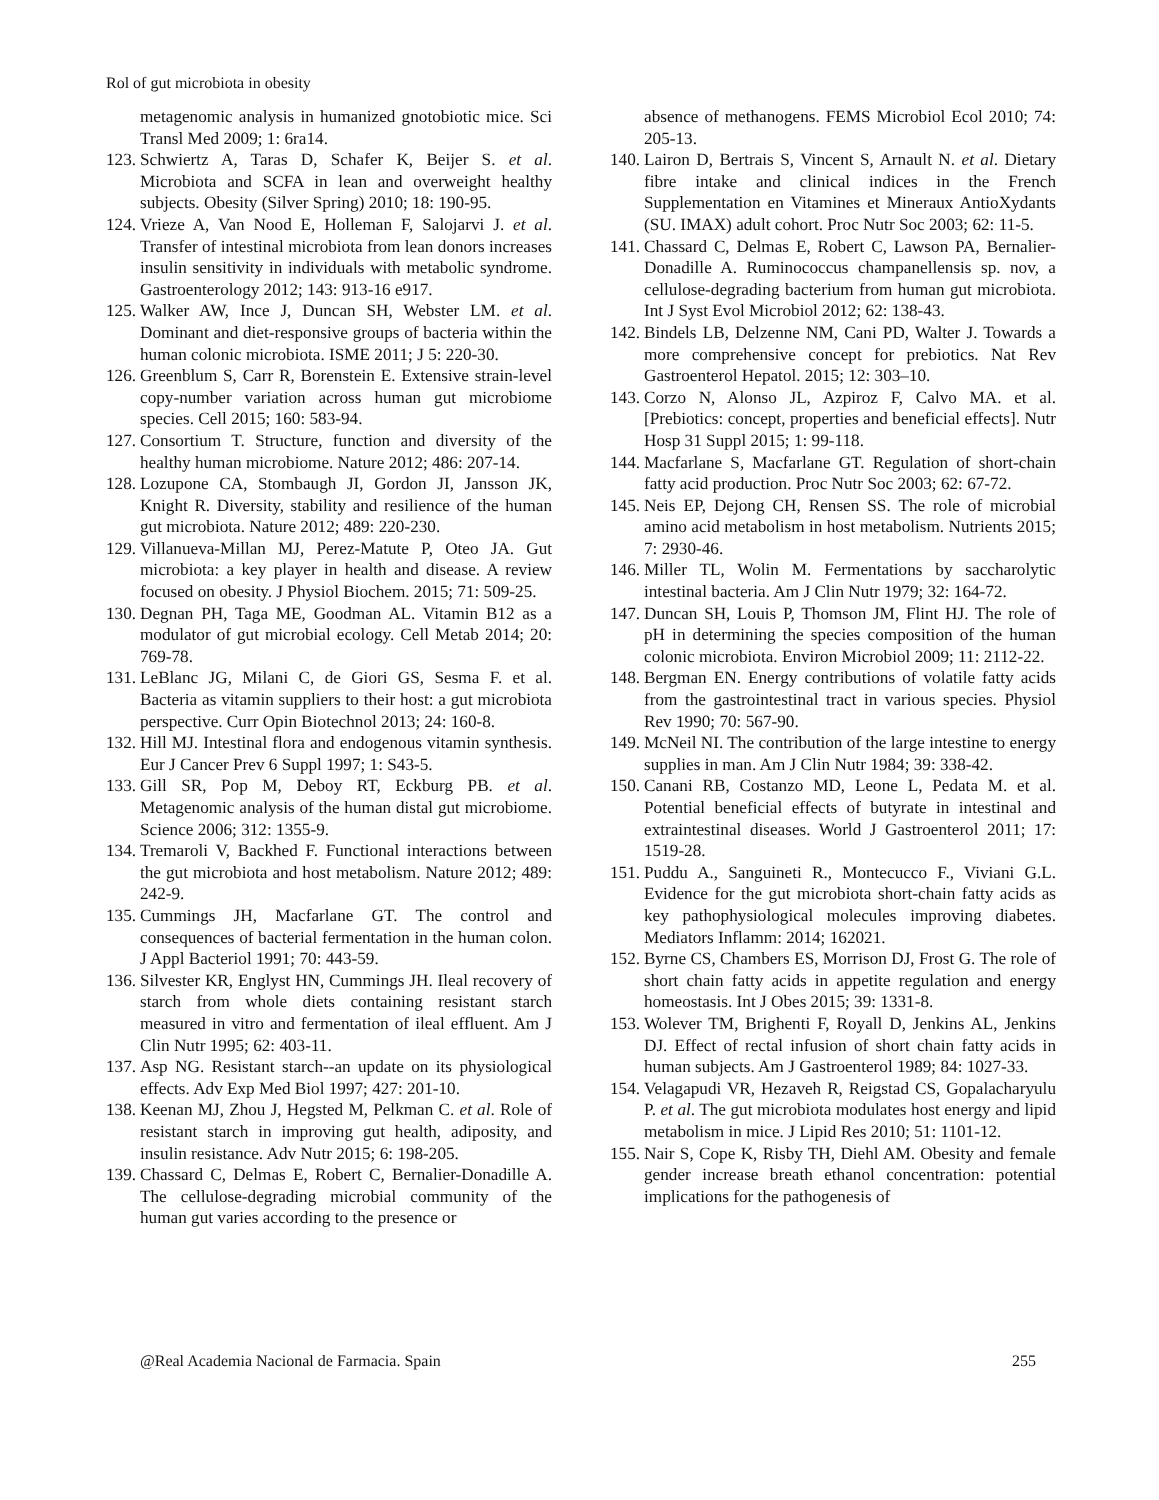Rol of gut microbiota in obesity
metagenomic analysis in humanized gnotobiotic mice. Sci Transl Med 2009; 1: 6ra14.
123. Schwiertz A, Taras D, Schafer K, Beijer S. et al. Microbiota and SCFA in lean and overweight healthy subjects. Obesity (Silver Spring) 2010; 18: 190-95.
124. Vrieze A, Van Nood E, Holleman F, Salojarvi J. et al. Transfer of intestinal microbiota from lean donors increases insulin sensitivity in individuals with metabolic syndrome. Gastroenterology 2012; 143: 913-16 e917.
125. Walker AW, Ince J, Duncan SH, Webster LM. et al. Dominant and diet-responsive groups of bacteria within the human colonic microbiota. ISME 2011; J 5: 220-30.
126. Greenblum S, Carr R, Borenstein E. Extensive strain-level copy-number variation across human gut microbiome species. Cell 2015; 160: 583-94.
127. Consortium T. Structure, function and diversity of the healthy human microbiome. Nature 2012; 486: 207-14.
128. Lozupone CA, Stombaugh JI, Gordon JI, Jansson JK, Knight R. Diversity, stability and resilience of the human gut microbiota. Nature 2012; 489: 220-230.
129. Villanueva-Millan MJ, Perez-Matute P, Oteo JA. Gut microbiota: a key player in health and disease. A review focused on obesity. J Physiol Biochem. 2015; 71: 509-25.
130. Degnan PH, Taga ME, Goodman AL. Vitamin B12 as a modulator of gut microbial ecology. Cell Metab 2014; 20: 769-78.
131. LeBlanc JG, Milani C, de Giori GS, Sesma F. et al. Bacteria as vitamin suppliers to their host: a gut microbiota perspective. Curr Opin Biotechnol 2013; 24: 160-8.
132. Hill MJ. Intestinal flora and endogenous vitamin synthesis. Eur J Cancer Prev 6 Suppl 1997; 1: S43-5.
133. Gill SR, Pop M, Deboy RT, Eckburg PB. et al. Metagenomic analysis of the human distal gut microbiome. Science 2006; 312: 1355-9.
134. Tremaroli V, Backhed F. Functional interactions between the gut microbiota and host metabolism. Nature 2012; 489: 242-9.
135. Cummings JH, Macfarlane GT. The control and consequences of bacterial fermentation in the human colon. J Appl Bacteriol 1991; 70: 443-59.
136. Silvester KR, Englyst HN, Cummings JH. Ileal recovery of starch from whole diets containing resistant starch measured in vitro and fermentation of ileal effluent. Am J Clin Nutr 1995; 62: 403-11.
137. Asp NG. Resistant starch--an update on its physiological effects. Adv Exp Med Biol 1997; 427: 201-10.
138. Keenan MJ, Zhou J, Hegsted M, Pelkman C. et al. Role of resistant starch in improving gut health, adiposity, and insulin resistance. Adv Nutr 2015; 6: 198-205.
139. Chassard C, Delmas E, Robert C, Bernalier-Donadille A. The cellulose-degrading microbial community of the human gut varies according to the presence or
absence of methanogens. FEMS Microbiol Ecol 2010; 74: 205-13.
140. Lairon D, Bertrais S, Vincent S, Arnault N. et al. Dietary fibre intake and clinical indices in the French Supplementation en Vitamines et Mineraux AntioXydants (SU. IMAX) adult cohort. Proc Nutr Soc 2003; 62: 11-5.
141. Chassard C, Delmas E, Robert C, Lawson PA, Bernalier-Donadille A. Ruminococcus champanellensis sp. nov, a cellulose-degrading bacterium from human gut microbiota. Int J Syst Evol Microbiol 2012; 62: 138-43.
142. Bindels LB, Delzenne NM, Cani PD, Walter J. Towards a more comprehensive concept for prebiotics. Nat Rev Gastroenterol Hepatol. 2015; 12: 303–10.
143. Corzo N, Alonso JL, Azpiroz F, Calvo MA. et al. [Prebiotics: concept, properties and beneficial effects]. Nutr Hosp 31 Suppl 2015; 1: 99-118.
144. Macfarlane S, Macfarlane GT. Regulation of short-chain fatty acid production. Proc Nutr Soc 2003; 62: 67-72.
145. Neis EP, Dejong CH, Rensen SS. The role of microbial amino acid metabolism in host metabolism. Nutrients 2015; 7: 2930-46.
146. Miller TL, Wolin M. Fermentations by saccharolytic intestinal bacteria. Am J Clin Nutr 1979; 32: 164-72.
147. Duncan SH, Louis P, Thomson JM, Flint HJ. The role of pH in determining the species composition of the human colonic microbiota. Environ Microbiol 2009; 11: 2112-22.
148. Bergman EN. Energy contributions of volatile fatty acids from the gastrointestinal tract in various species. Physiol Rev 1990; 70: 567-90.
149. McNeil NI. The contribution of the large intestine to energy supplies in man. Am J Clin Nutr 1984; 39: 338-42.
150. Canani RB, Costanzo MD, Leone L, Pedata M. et al. Potential beneficial effects of butyrate in intestinal and extraintestinal diseases. World J Gastroenterol 2011; 17: 1519-28.
151. Puddu A., Sanguineti R., Montecucco F., Viviani G.L. Evidence for the gut microbiota short-chain fatty acids as key pathophysiological molecules improving diabetes. Mediators Inflamm: 2014; 162021.
152. Byrne CS, Chambers ES, Morrison DJ, Frost G. The role of short chain fatty acids in appetite regulation and energy homeostasis. Int J Obes 2015; 39: 1331-8.
153. Wolever TM, Brighenti F, Royall D, Jenkins AL, Jenkins DJ. Effect of rectal infusion of short chain fatty acids in human subjects. Am J Gastroenterol 1989; 84: 1027-33.
154. Velagapudi VR, Hezaveh R, Reigstad CS, Gopalacharyulu P. et al. The gut microbiota modulates host energy and lipid metabolism in mice. J Lipid Res 2010; 51: 1101-12.
155. Nair S, Cope K, Risby TH, Diehl AM. Obesity and female gender increase breath ethanol concentration: potential implications for the pathogenesis of
@Real Academia Nacional de Farmacia. Spain 255